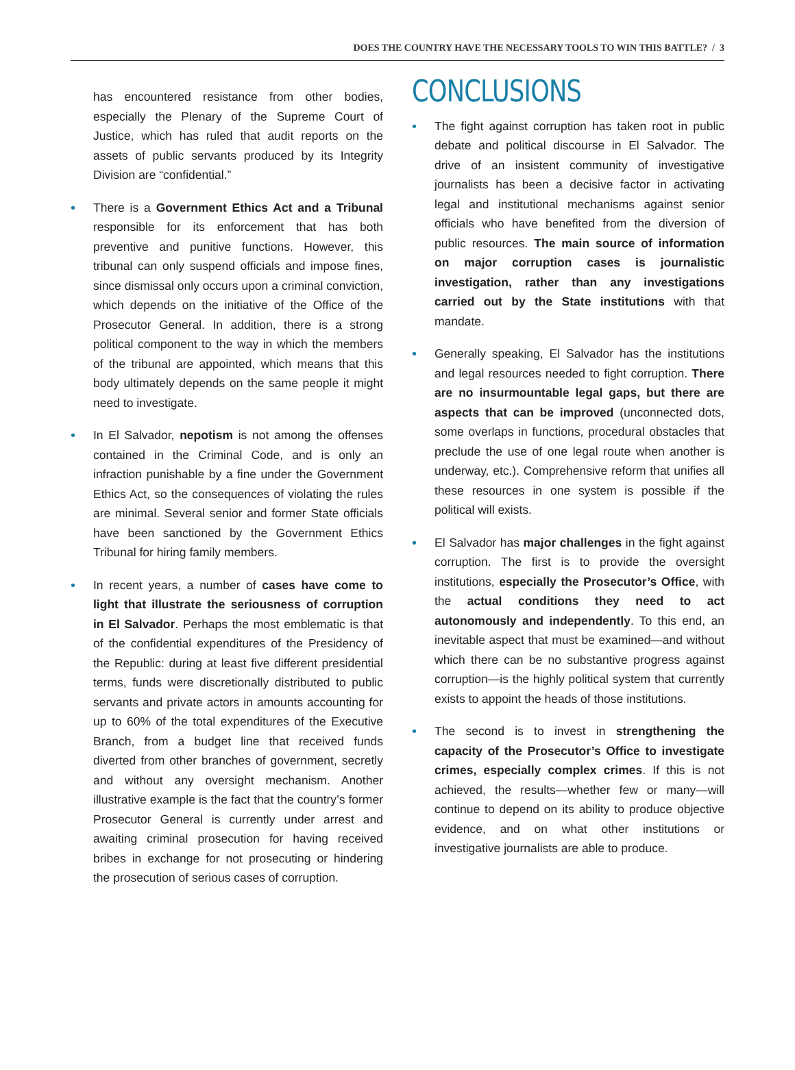DOES THE COUNTRY HAVE THE NECESSARY TOOLS TO WIN THIS BATTLE? / 3
has encountered resistance from other bodies, especially the Plenary of the Supreme Court of Justice, which has ruled that audit reports on the assets of public servants produced by its Integrity Division are “confidential.”
• There is a Government Ethics Act and a Tribunal responsible for its enforcement that has both preventive and punitive functions. However, this tribunal can only suspend officials and impose fines, since dismissal only occurs upon a criminal conviction, which depends on the initiative of the Office of the Prosecutor General. In addition, there is a strong political component to the way in which the members of the tribunal are appointed, which means that this body ultimately depends on the same people it might need to investigate.
• In El Salvador, nepotism is not among the offenses contained in the Criminal Code, and is only an infraction punishable by a fine under the Government Ethics Act, so the consequences of violating the rules are minimal. Several senior and former State officials have been sanctioned by the Government Ethics Tribunal for hiring family members.
• In recent years, a number of cases have come to light that illustrate the seriousness of corruption in El Salvador. Perhaps the most emblematic is that of the confidential expenditures of the Presidency of the Republic: during at least five different presidential terms, funds were discretionally distributed to public servants and private actors in amounts accounting for up to 60% of the total expenditures of the Executive Branch, from a budget line that received funds diverted from other branches of government, secretly and without any oversight mechanism. Another illustrative example is the fact that the country’s former Prosecutor General is currently under arrest and awaiting criminal prosecution for having received bribes in exchange for not prosecuting or hindering the prosecution of serious cases of corruption.
CONCLUSIONS
• The fight against corruption has taken root in public debate and political discourse in El Salvador. The drive of an insistent community of investigative journalists has been a decisive factor in activating legal and institutional mechanisms against senior officials who have benefited from the diversion of public resources. The main source of information on major corruption cases is journalistic investigation, rather than any investigations carried out by the State institutions with that mandate.
• Generally speaking, El Salvador has the institutions and legal resources needed to fight corruption. There are no insurmountable legal gaps, but there are aspects that can be improved (unconnected dots, some overlaps in functions, procedural obstacles that preclude the use of one legal route when another is underway, etc.). Comprehensive reform that unifies all these resources in one system is possible if the political will exists.
• El Salvador has major challenges in the fight against corruption. The first is to provide the oversight institutions, especially the Prosecutor’s Office, with the actual conditions they need to act autonomously and independently. To this end, an inevitable aspect that must be examined—and without which there can be no substantive progress against corruption—is the highly political system that currently exists to appoint the heads of those institutions.
• The second is to invest in strengthening the capacity of the Prosecutor’s Office to investigate crimes, especially complex crimes. If this is not achieved, the results—whether few or many—will continue to depend on its ability to produce objective evidence, and on what other institutions or investigative journalists are able to produce.